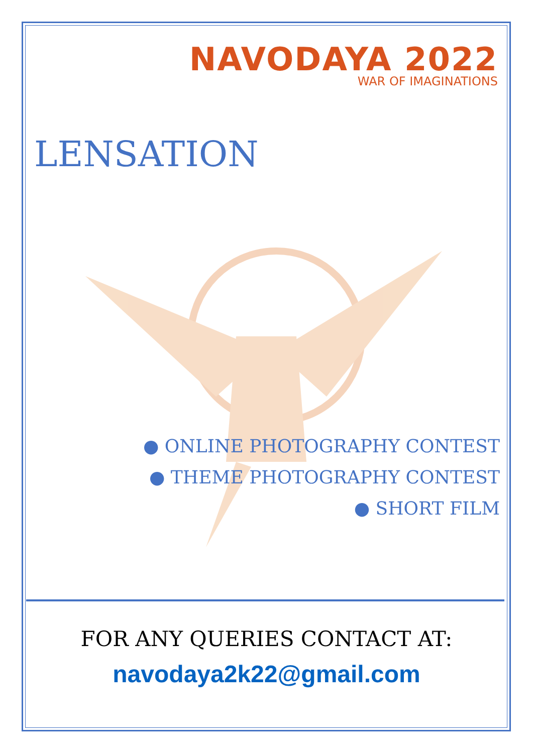NAVODAYA 2022
WAR OF IMAGINATIONS
LENSATION
● ONLINE PHOTOGRAPHY CONTEST
● THEME PHOTOGRAPHY CONTEST
● SHORT FILM
FOR ANY QUERIES CONTACT AT:
navodaya2k22@gmail.com